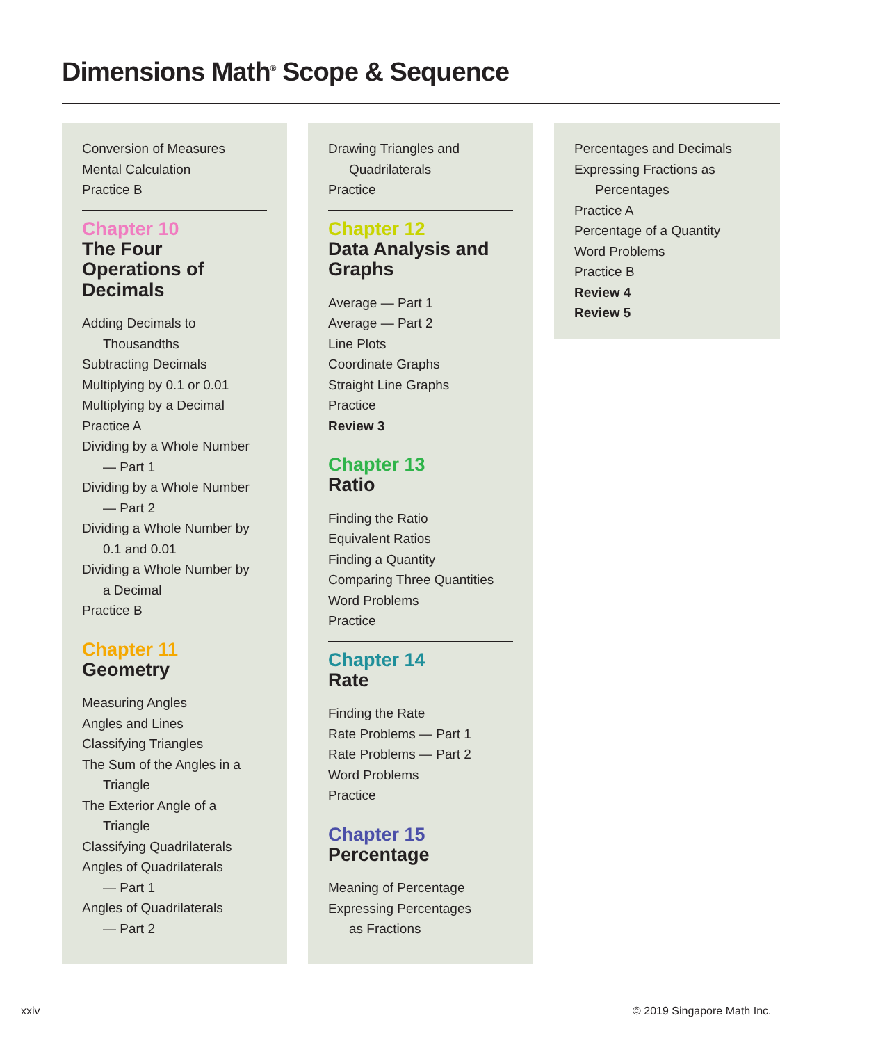Dimensions Math<sup>®</sup> Scope & Sequence
Conversion of Measures
Mental Calculation
Practice B
Chapter 10
The Four
Operations of
Decimals
Adding Decimals to
Thousandths
Subtracting Decimals
Multiplying by 0.1 or 0.01
Multiplying by a Decimal
Practice A
Dividing by a Whole Number
— Part 1
Dividing by a Whole Number
— Part 2
Dividing a Whole Number by
0.1 and 0.01
Dividing a Whole Number by
a Decimal
Practice B
Chapter 11
Geometry
Measuring Angles
Angles and Lines
Classifying Triangles
The Sum of the Angles in a
Triangle
The Exterior Angle of a
Triangle
Classifying Quadrilaterals
Angles of Quadrilaterals
— Part 1
Angles of Quadrilaterals
— Part 2
Drawing Triangles and
Quadrilaterals
Practice
Chapter 12
Data Analysis and
Graphs
Average — Part 1
Average — Part 2
Line Plots
Coordinate Graphs
Straight Line Graphs
Practice
Review 3
Chapter 13
Ratio
Finding the Ratio
Equivalent Ratios
Finding a Quantity
Comparing Three Quantities
Word Problems
Practice
Chapter 14
Rate
Finding the Rate
Rate Problems — Part 1
Rate Problems — Part 2
Word Problems
Practice
Chapter 15
Percentage
Meaning of Percentage
Expressing Percentages
as Fractions
Percentages and Decimals
Expressing Fractions as
Percentages
Practice A
Percentage of a Quantity
Word Problems
Practice B
Review 4
Review 5
xxiv © 2019 Singapore Math Inc.